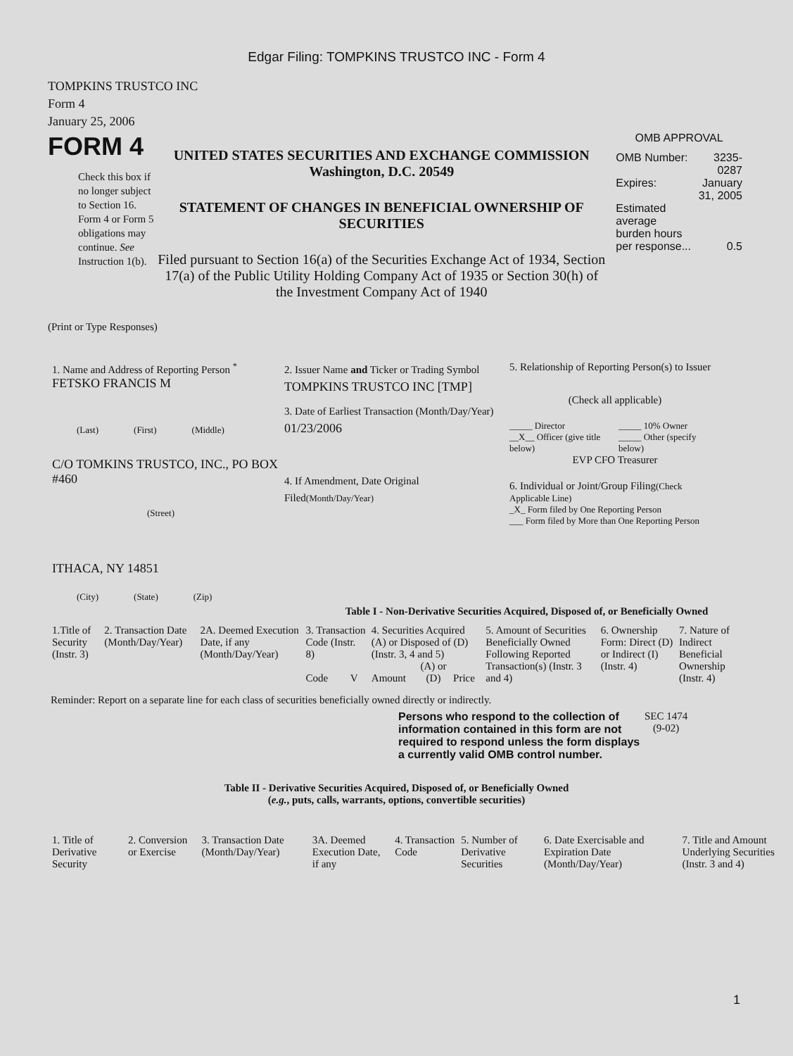Edgar Filing: TOMPKINS TRUSTCO INC - Form 4
TOMPKINS TRUSTCO INC
Form 4
January 25, 2006
FORM 4
Check this box if no longer subject to Section 16. Form 4 or Form 5 obligations may continue. See Instruction 1(b).
UNITED STATES SECURITIES AND EXCHANGE COMMISSION
Washington, D.C. 20549
STATEMENT OF CHANGES IN BENEFICIAL OWNERSHIP OF SECURITIES
Filed pursuant to Section 16(a) of the Securities Exchange Act of 1934, Section 17(a) of the Public Utility Holding Company Act of 1935 or Section 30(h) of the Investment Company Act of 1940
OMB APPROVAL
| OMB Number: | 3235-0287 |
| Expires: | January 31, 2005 |
| Estimated average burden hours per response... | 0.5 |
(Print or Type Responses)
1. Name and Address of Reporting Person <sup>*</sup>
FETSKO FRANCIS M
(Last) (First) (Middle)
C/O TOMKINS TRUSTCO, INC., PO BOX #460
(Street)
ITHACA, NY 14851
(City) (State) (Zip)
2. Issuer Name and Ticker or Trading Symbol
TOMPKINS TRUSTCO INC [TMP]
3. Date of Earliest Transaction (Month/Day/Year)
01/23/2006
4. If Amendment, Date Original Filed(Month/Day/Year)
5. Relationship of Reporting Person(s) to Issuer
(Check all applicable)
_____ Director
__X__ Officer (give title below)
_____ 10% Owner
_____ Other (specify below)
EVP CFO Treasurer
6. Individual or Joint/Group Filing(Check Applicable Line)
_X_ Form filed by One Reporting Person
___ Form filed by More than One Reporting Person
Table I - Non-Derivative Securities Acquired, Disposed of, or Beneficially Owned
| 1.Title of Security (Instr. 3) | 2. Transaction Date (Month/Day/Year) | 2A. Deemed Execution Date, if any (Month/Day/Year) | 3. Transaction Code (Instr. 8) | | 4. Securities Acquired (A) or Disposed of (D) (Instr. 3, 4 and 5) | | | 5. Amount of Securities Beneficially Owned Following Reported Transaction(s) (Instr. 3 and 4) | 6. Ownership Form: Direct (D) or Indirect (I) (Instr. 4) | 7. Nature of Indirect Beneficial Ownership (Instr. 4) |
| --- | --- | --- | --- | --- | --- | --- | --- | --- | --- | --- |
| | | | Code | V | Amount | (A) or (D) | Price | | | |
Reminder: Report on a separate line for each class of securities beneficially owned directly or indirectly.
Persons who respond to the collection of information contained in this form are not required to respond unless the form displays a currently valid OMB control number.
SEC 1474
(9-02)
Table II - Derivative Securities Acquired, Disposed of, or Beneficially Owned
(e.g., puts, calls, warrants, options, convertible securities)
| 1. Title of Derivative Security | 2. Conversion or Exercise | 3. Transaction Date (Month/Day/Year) | 3A. Deemed Execution Date, if any | 4. Transaction Code | 5. Number of Derivative Securities | 6. Date Exercisable and Expiration Date (Month/Day/Year) | 7. Title and Amount Underlying Securities (Instr. 3 and 4) |
| --- | --- | --- | --- | --- | --- | --- | --- |
1